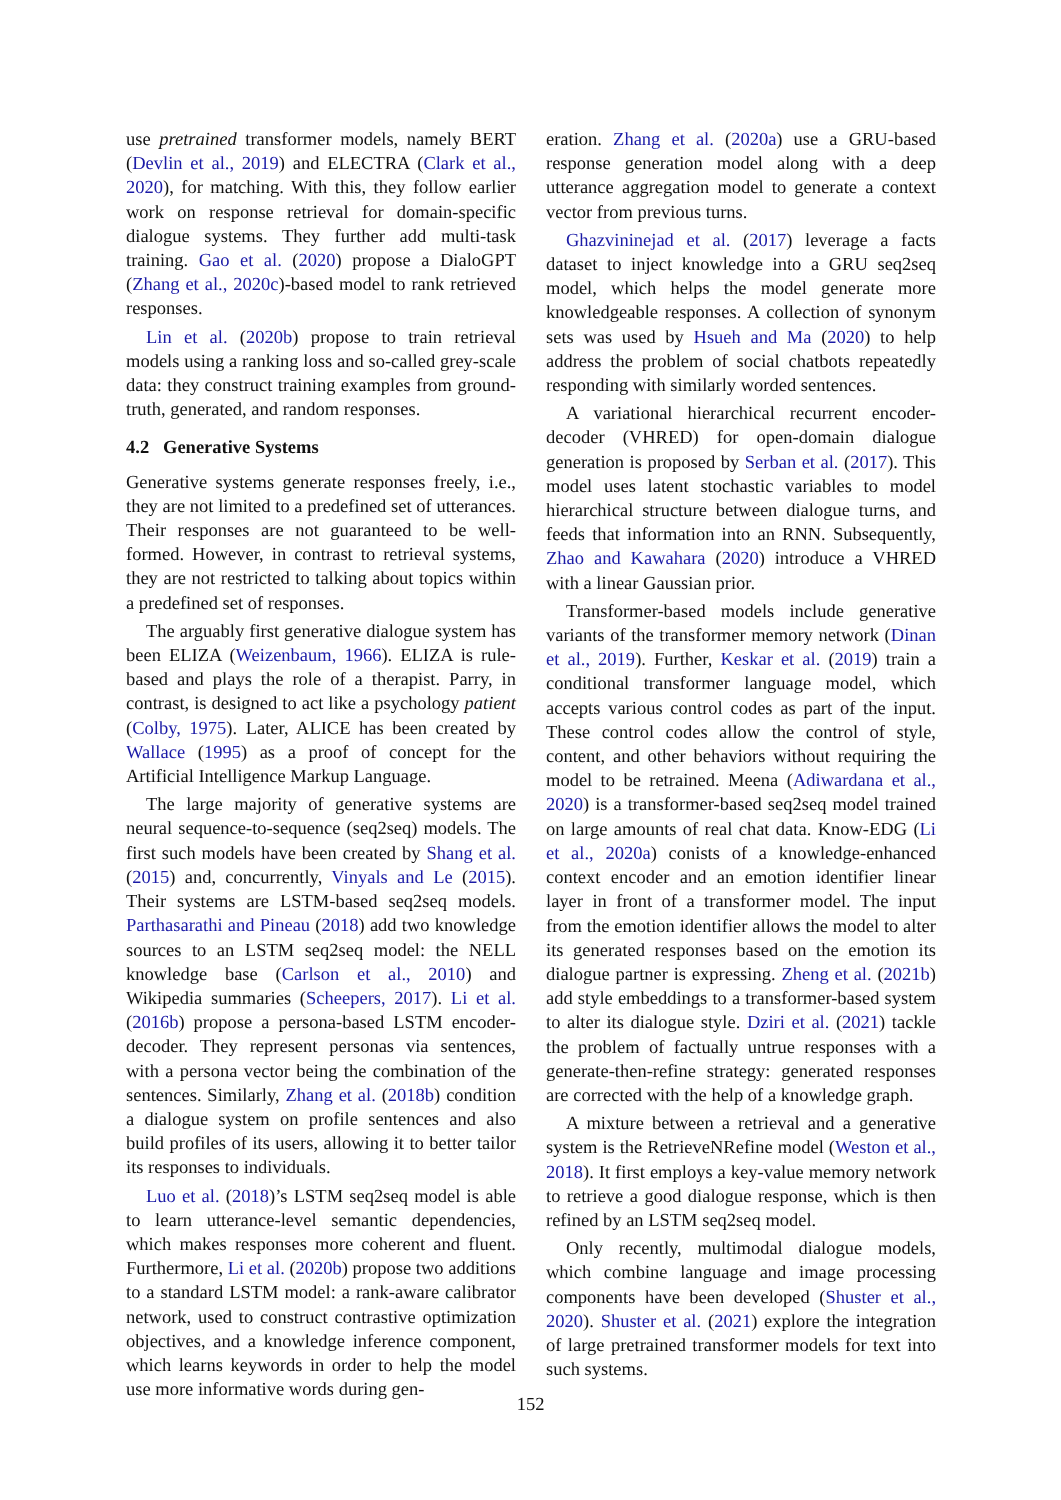use pretrained transformer models, namely BERT (Devlin et al., 2019) and ELECTRA (Clark et al., 2020), for matching. With this, they follow earlier work on response retrieval for domain-specific dialogue systems. They further add multi-task training. Gao et al. (2020) propose a DialoGPT (Zhang et al., 2020c)-based model to rank retrieved responses.
Lin et al. (2020b) propose to train retrieval models using a ranking loss and so-called grey-scale data: they construct training examples from ground-truth, generated, and random responses.
4.2 Generative Systems
Generative systems generate responses freely, i.e., they are not limited to a predefined set of utterances. Their responses are not guaranteed to be well-formed. However, in contrast to retrieval systems, they are not restricted to talking about topics within a predefined set of responses.
The arguably first generative dialogue system has been ELIZA (Weizenbaum, 1966). ELIZA is rule-based and plays the role of a therapist. Parry, in contrast, is designed to act like a psychology patient (Colby, 1975). Later, ALICE has been created by Wallace (1995) as a proof of concept for the Artificial Intelligence Markup Language.
The large majority of generative systems are neural sequence-to-sequence (seq2seq) models. The first such models have been created by Shang et al. (2015) and, concurrently, Vinyals and Le (2015). Their systems are LSTM-based seq2seq models. Parthasarathi and Pineau (2018) add two knowledge sources to an LSTM seq2seq model: the NELL knowledge base (Carlson et al., 2010) and Wikipedia summaries (Scheepers, 2017). Li et al. (2016b) propose a persona-based LSTM encoder-decoder. They represent personas via sentences, with a persona vector being the combination of the sentences. Similarly, Zhang et al. (2018b) condition a dialogue system on profile sentences and also build profiles of its users, allowing it to better tailor its responses to individuals.
Luo et al. (2018)’s LSTM seq2seq model is able to learn utterance-level semantic dependencies, which makes responses more coherent and fluent. Furthermore, Li et al. (2020b) propose two additions to a standard LSTM model: a rank-aware calibrator network, used to construct contrastive optimization objectives, and a knowledge inference component, which learns keywords in order to help the model use more informative words during gen-
eration. Zhang et al. (2020a) use a GRU-based response generation model along with a deep utterance aggregation model to generate a context vector from previous turns.
Ghazvininejad et al. (2017) leverage a facts dataset to inject knowledge into a GRU seq2seq model, which helps the model generate more knowledgeable responses. A collection of synonym sets was used by Hsueh and Ma (2020) to help address the problem of social chatbots repeatedly responding with similarly worded sentences.
A variational hierarchical recurrent encoder-decoder (VHRED) for open-domain dialogue generation is proposed by Serban et al. (2017). This model uses latent stochastic variables to model hierarchical structure between dialogue turns, and feeds that information into an RNN. Subsequently, Zhao and Kawahara (2020) introduce a VHRED with a linear Gaussian prior.
Transformer-based models include generative variants of the transformer memory network (Dinan et al., 2019). Further, Keskar et al. (2019) train a conditional transformer language model, which accepts various control codes as part of the input. These control codes allow the control of style, content, and other behaviors without requiring the model to be retrained. Meena (Adiwardana et al., 2020) is a transformer-based seq2seq model trained on large amounts of real chat data. Know-EDG (Li et al., 2020a) conists of a knowledge-enhanced context encoder and an emotion identifier linear layer in front of a transformer model. The input from the emotion identifier allows the model to alter its generated responses based on the emotion its dialogue partner is expressing. Zheng et al. (2021b) add style embeddings to a transformer-based system to alter its dialogue style. Dziri et al. (2021) tackle the problem of factually untrue responses with a generate-then-refine strategy: generated responses are corrected with the help of a knowledge graph.
A mixture between a retrieval and a generative system is the RetrieveNRefine model (Weston et al., 2018). It first employs a key-value memory network to retrieve a good dialogue response, which is then refined by an LSTM seq2seq model.
Only recently, multimodal dialogue models, which combine language and image processing components have been developed (Shuster et al., 2020). Shuster et al. (2021) explore the integration of large pretrained transformer models for text into such systems.
152